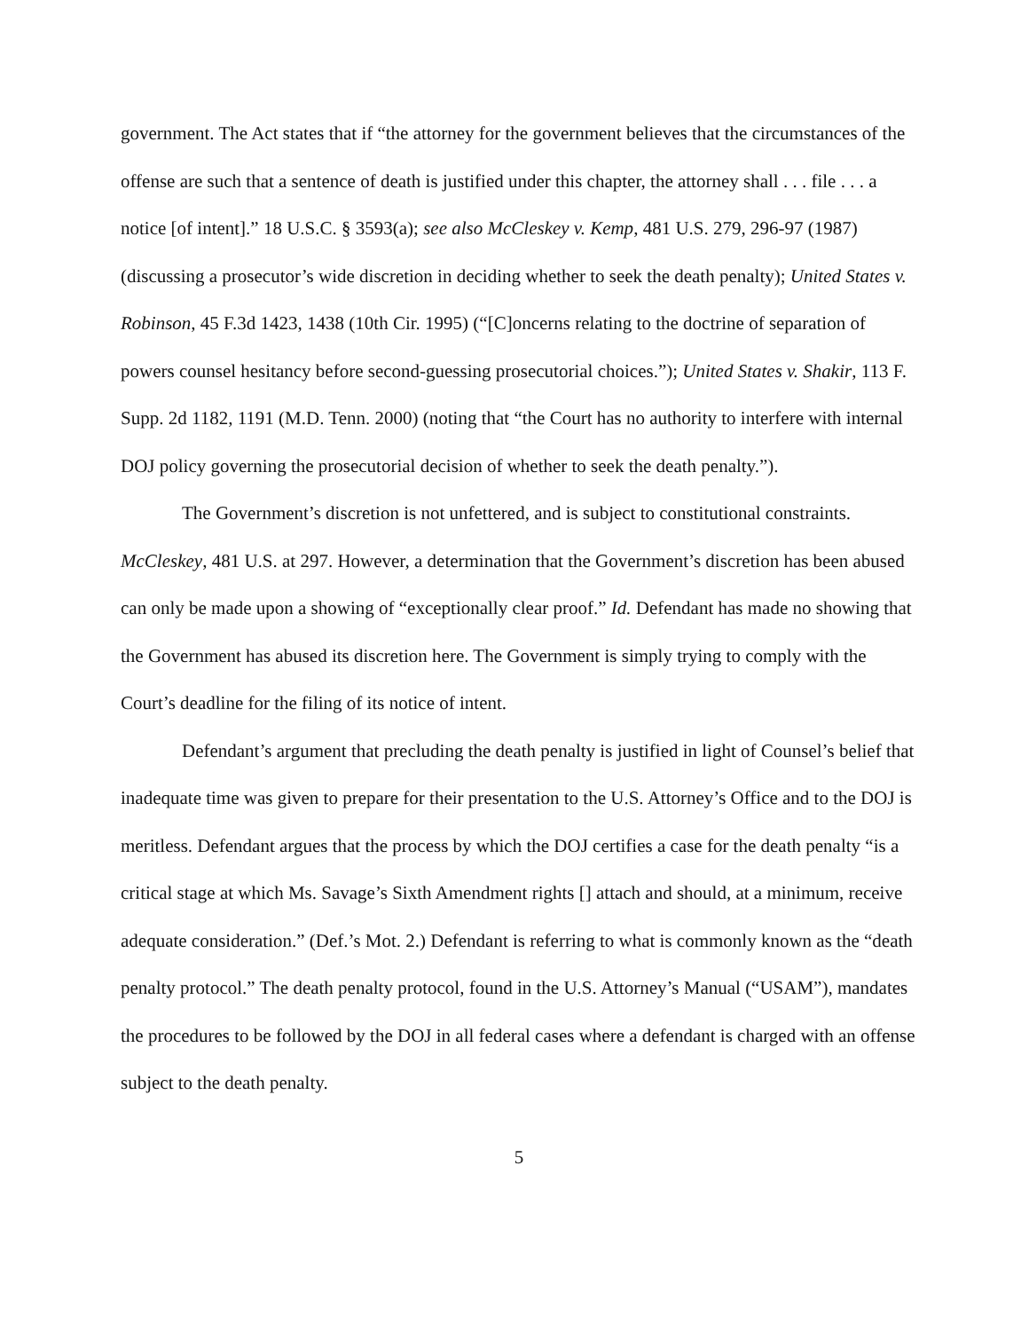government. The Act states that if “the attorney for the government believes that the circumstances of the offense are such that a sentence of death is justified under this chapter, the attorney shall . . . file . . . a notice [of intent].” 18 U.S.C. § 3593(a); see also McCleskey v. Kemp, 481 U.S. 279, 296-97 (1987) (discussing a prosecutor’s wide discretion in deciding whether to seek the death penalty); United States v. Robinson, 45 F.3d 1423, 1438 (10th Cir. 1995) (“[C]oncerns relating to the doctrine of separation of powers counsel hesitancy before second-guessing prosecutorial choices.”); United States v. Shakir, 113 F. Supp. 2d 1182, 1191 (M.D. Tenn. 2000) (noting that “the Court has no authority to interfere with internal DOJ policy governing the prosecutorial decision of whether to seek the death penalty.”).
The Government’s discretion is not unfettered, and is subject to constitutional constraints. McCleskey, 481 U.S. at 297. However, a determination that the Government’s discretion has been abused can only be made upon a showing of “exceptionally clear proof.” Id. Defendant has made no showing that the Government has abused its discretion here. The Government is simply trying to comply with the Court’s deadline for the filing of its notice of intent.
Defendant’s argument that precluding the death penalty is justified in light of Counsel’s belief that inadequate time was given to prepare for their presentation to the U.S. Attorney’s Office and to the DOJ is meritless. Defendant argues that the process by which the DOJ certifies a case for the death penalty “is a critical stage at which Ms. Savage’s Sixth Amendment rights [] attach and should, at a minimum, receive adequate consideration.” (Def.’s Mot. 2.) Defendant is referring to what is commonly known as the “death penalty protocol.” The death penalty protocol, found in the U.S. Attorney’s Manual (“USAM”), mandates the procedures to be followed by the DOJ in all federal cases where a defendant is charged with an offense subject to the death penalty.
5